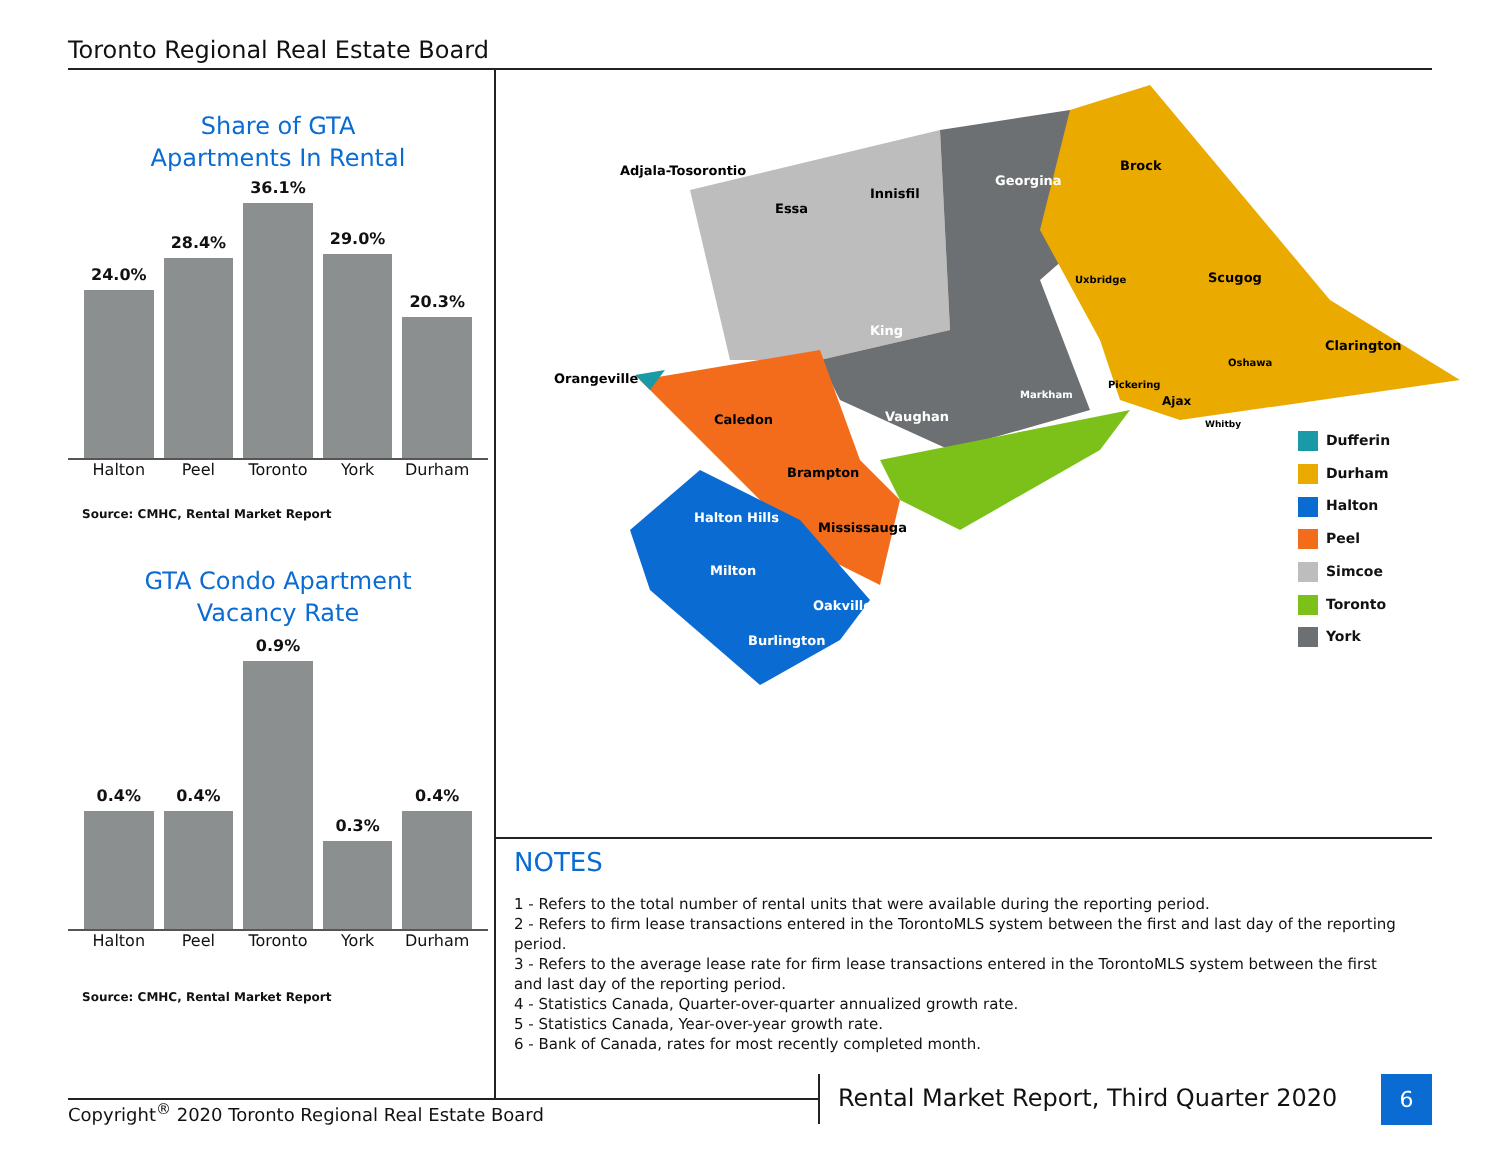Toronto Regional Real Estate Board
Share of GTA
Apartments In Rental
24.0%
28.4%
36.1%
29.0%
20.3%
Halton Peel Toronto York Durham
Source: CMHC, Rental Market Report
GTA Condo Apartment
Vacancy Rate
0.4%
0.4%
0.9%
0.3%
0.4%
Halton Peel Toronto York Durham
Source: CMHC, Rental Market Report
Adjala-Tosorontio
Essa
Innisfil
Georgina
Brock
Scugog
Uxbridge
Clarington
King
Vaughan
Markham
Pickering
Ajax
Oshawa
Whitby
Orangeville
Caledon
Brampton
Mississauga
Halton Hills
Milton
Oakville
Burlington
Dufferin
Durham
Halton
Peel
Simcoe
Toronto
York
NOTES
1 - Refers to the total number of rental units that were available during the reporting period.
2 - Refers to firm lease transactions entered in the TorontoMLS system between the first and last day of the reporting period.
3 - Refers to the average lease rate for firm lease transactions entered in the TorontoMLS system between the first and last day of the reporting period.
4 - Statistics Canada, Quarter-over-quarter annualized growth rate.
5 - Statistics Canada, Year-over-year growth rate.
6 - Bank of Canada, rates for most recently completed month.
Copyright<sup>®</sup> 2020 Toronto Regional Real Estate Board
Rental Market Report, Third Quarter 2020
6